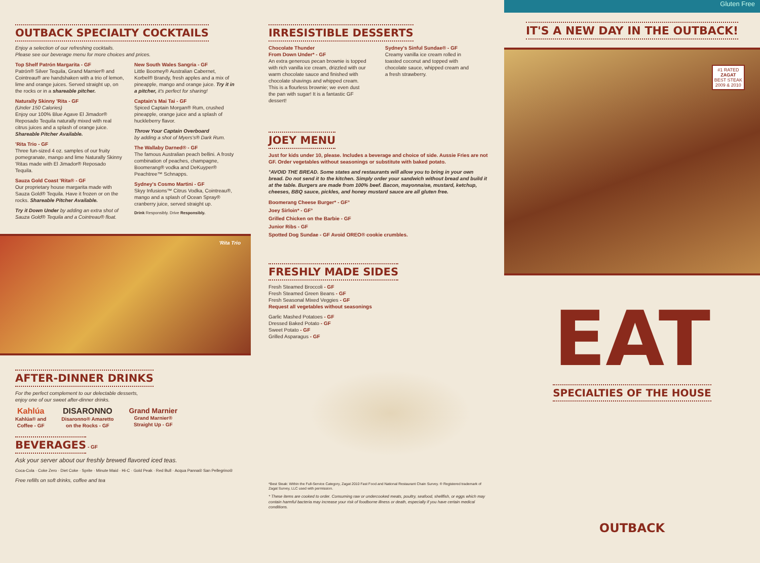OUTBACK SPECIALTY COCKTAILS
Enjoy a selection of our refreshing cocktails.
Please see our beverage menu for more choices and prices.
Top Shelf Patrón Margarita - GF
Patrón® Silver Tequila, Grand Marnier® and Cointreau® are handshaken with a trio of lemon, lime and orange juices. Served straight up, on the rocks or in a shareable pitcher.
Naturally Skinny 'Rita - GF
(Under 150 Calories)
Enjoy our 100% Blue Agave El Jimador® Reposado Tequila naturally mixed with real citrus juices and a splash of orange juice. Shareable Pitcher Available.
'Rita Trio - GF
Three fun-sized 4 oz. samples of our fruity pomegranate, mango and lime Naturally Skinny 'Ritas made with El Jimador® Reposado Tequila.
Sauza Gold Coast 'Rita® - GF
Our proprietary house margarita made with Sauza Gold® Tequila. Have it frozen or on the rocks. Shareable Pitcher Available.
Try it Down Under by adding an extra shot of Sauza Gold® Tequila and a Cointreau® float.
New South Wales Sangria - GF
Little Boomey® Australian Cabernet, Korbel® Brandy, fresh apples and a mix of pineapple, mango and orange juice. Try it in a pitcher, it's perfect for sharing!
Captain's Mai Tai - GF
Spiced Captain Morgan® Rum, crushed pineapple, orange juice and a splash of huckleberry flavor.
Throw Your Captain Overboard
by adding a shot of Myers's® Dark Rum.
The Wallaby Darned® - GF
The famous Australian peach bellini. A frosty combination of peaches, champagne, Boomerang® vodka and DeKuyper® Peachtree™ Schnapps.
Sydney's Cosmo Martini - GF
Skyy Infusions™ Citrus Vodka, Cointreau®, mango and a splash of Ocean Spray® cranberry juice, served straight up.
Drink Responsibly. Drive Responsibly.
'Rita Trio
AFTER-DINNER DRINKS
For the perfect complement to our delectable desserts,
enjoy one of our sweet after-dinner drinks.
Kahlúa
Kahlúa® and
Coffee - GF
DISARONNO
Disaronno® Amaretto
on the Rocks - GF
Grand Marnier
Grand Marnier®
Straight Up - GF
BEVERAGES
- GF
Ask your server about our freshly brewed flavored iced teas.
Coca-Cola · Coke Zero · Diet Coke · Sprite · Minute Maid · Hi-C · Gold Peak · Red Bull · Acqua Panna® San Pellegrino®
Free refills on soft drinks, coffee and tea
IRRESISTIBLE DESSERTS
Chocolate Thunder
From Down Under* - GF
An extra generous pecan brownie is topped with rich vanilla ice cream, drizzled with our warm chocolate sauce and finished with chocolate shavings and whipped cream. This is a flourless brownie; we even dust the pan with sugar! It is a fantastic GF dessert!
Sydney's Sinful Sundae® - GF
Creamy vanilla ice cream rolled in toasted coconut and topped with chocolate sauce, whipped cream and a fresh strawberry.
JOEY MENU
Just for kids under 10, please. Includes a beverage and choice of side. Aussie Fries are not GF. Order vegetables without seasonings or substitute with baked potato.
°AVOID THE BREAD. Some states and restaurants will allow you to bring in your own bread. Do not send it to the kitchen. Simply order your sandwich without bread and build it at the table. Burgers are made from 100% beef. Bacon, mayonnaise, mustard, ketchup, cheeses, BBQ sauce, pickles, and honey mustard sauce are all gluten free.
Boomerang Cheese Burger* - GF°
Joey Sirloin* - GF°
Grilled Chicken on the Barbie - GF
Junior Ribs - GF
Spotted Dog Sundae - GF Avoid OREO® cookie crumbles.
FRESHLY MADE SIDES
Fresh Steamed Broccoli - GF
Fresh Steamed Green Beans - GF
Fresh Seasonal Mixed Veggies - GF
Request all vegetables without seasonings
Garlic Mashed Potatoes - GF
Dressed Baked Potato - GF
Sweet Potato - GF
Grilled Asparagus - GF
*Best Steak: Within the Full-Service Category, Zagat 2010 Fast Food and National Restaurant Chain Survey. ® Registered trademark of Zagat Survey, LLC used with permission.
* These items are cooked to order. Consuming raw or undercooked meats, poultry, seafood, shellfish, or eggs which may contain harmful bacteria may increase your risk of foodborne illness or death, especially if you have certain medical conditions.
Gluten Free
IT'S A NEW DAY IN THE OUTBACK!
#1 RATED
ZAGAT
BEST STEAK
2009 & 2010
EAT
SPECIALTIES OF THE HOUSE
OUTBACK